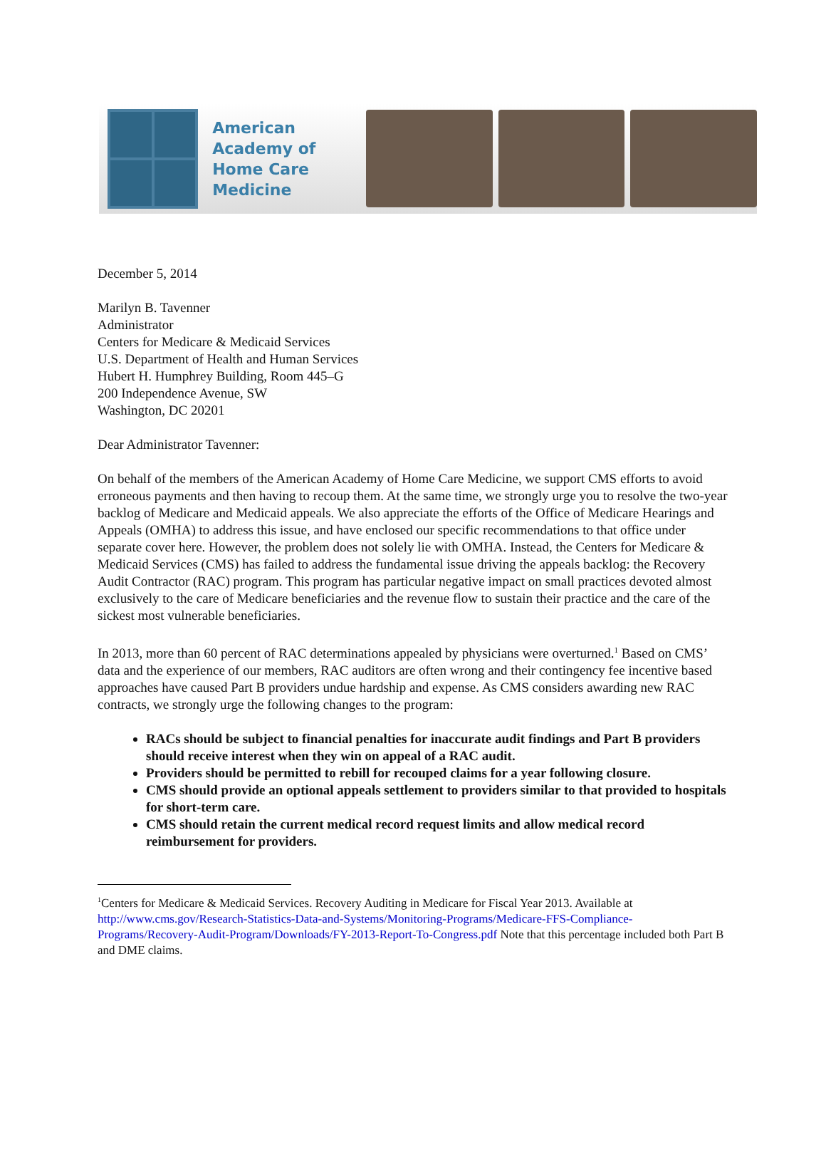American Academy of Home Care Medicine
December 5, 2014
Marilyn B. Tavenner
Administrator
Centers for Medicare & Medicaid Services
U.S. Department of Health and Human Services
Hubert H. Humphrey Building, Room 445–G
200 Independence Avenue, SW
Washington, DC 20201
Dear Administrator Tavenner:
On behalf of the members of the American Academy of Home Care Medicine, we support CMS efforts to avoid erroneous payments and then having to recoup them. At the same time, we strongly urge you to resolve the two-year backlog of Medicare and Medicaid appeals. We also appreciate the efforts of the Office of Medicare Hearings and Appeals (OMHA) to address this issue, and have enclosed our specific recommendations to that office under separate cover here. However, the problem does not solely lie with OMHA. Instead, the Centers for Medicare & Medicaid Services (CMS) has failed to address the fundamental issue driving the appeals backlog: the Recovery Audit Contractor (RAC) program. This program has particular negative impact on small practices devoted almost exclusively to the care of Medicare beneficiaries and the revenue flow to sustain their practice and the care of the sickest most vulnerable beneficiaries.
In 2013, more than 60 percent of RAC determinations appealed by physicians were overturned.<sup>1</sup> Based on CMS’ data and the experience of our members, RAC auditors are often wrong and their contingency fee incentive based approaches have caused Part B providers undue hardship and expense. As CMS considers awarding new RAC contracts, we strongly urge the following changes to the program:
RACs should be subject to financial penalties for inaccurate audit findings and Part B providers should receive interest when they win on appeal of a RAC audit.
Providers should be permitted to rebill for recouped claims for a year following closure.
CMS should provide an optional appeals settlement to providers similar to that provided to hospitals for short-term care.
CMS should retain the current medical record request limits and allow medical record reimbursement for providers.
<sup>1</sup> Centers for Medicare & Medicaid Services. Recovery Auditing in Medicare for Fiscal Year 2013. Available at http://www.cms.gov/Research-Statistics-Data-and-Systems/Monitoring-Programs/Medicare-FFS-Compliance-Programs/Recovery-Audit-Program/Downloads/FY-2013-Report-To-Congress.pdf Note that this percentage included both Part B and DME claims.